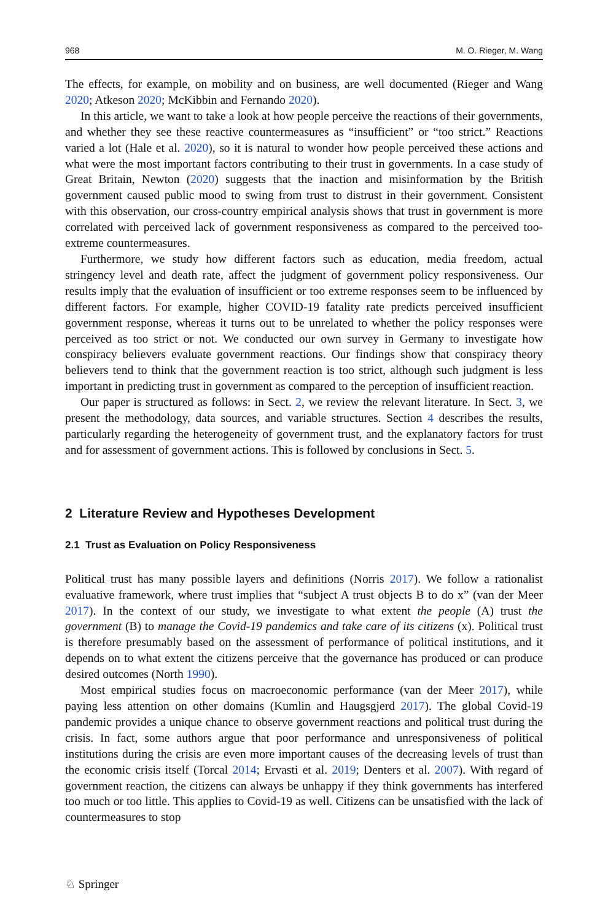968 M. O. Rieger, M. Wang
The effects, for example, on mobility and on business, are well documented (Rieger and Wang 2020; Atkeson 2020; McKibbin and Fernando 2020).
In this article, we want to take a look at how people perceive the reactions of their governments, and whether they see these reactive countermeasures as “insufficient” or “too strict.” Reactions varied a lot (Hale et al. 2020), so it is natural to wonder how people perceived these actions and what were the most important factors contributing to their trust in governments. In a case study of Great Britain, Newton (2020) suggests that the inaction and misinformation by the British government caused public mood to swing from trust to distrust in their government. Consistent with this observation, our cross-country empirical analysis shows that trust in government is more correlated with perceived lack of government responsiveness as compared to the perceived too-extreme countermeasures.
Furthermore, we study how different factors such as education, media freedom, actual stringency level and death rate, affect the judgment of government policy responsiveness. Our results imply that the evaluation of insufficient or too extreme responses seem to be influenced by different factors. For example, higher COVID-19 fatality rate predicts perceived insufficient government response, whereas it turns out to be unrelated to whether the policy responses were perceived as too strict or not. We conducted our own survey in Germany to investigate how conspiracy believers evaluate government reactions. Our findings show that conspiracy theory believers tend to think that the government reaction is too strict, although such judgment is less important in predicting trust in government as compared to the perception of insufficient reaction.
Our paper is structured as follows: in Sect. 2, we review the relevant literature. In Sect. 3, we present the methodology, data sources, and variable structures. Section 4 describes the results, particularly regarding the heterogeneity of government trust, and the explanatory factors for trust and for assessment of government actions. This is followed by conclusions in Sect. 5.
2 Literature Review and Hypotheses Development
2.1 Trust as Evaluation on Policy Responsiveness
Political trust has many possible layers and definitions (Norris 2017). We follow a rationalist evaluative framework, where trust implies that “subject A trust objects B to do x” (van der Meer 2017). In the context of our study, we investigate to what extent the people (A) trust the government (B) to manage the Covid-19 pandemics and take care of its citizens (x). Political trust is therefore presumably based on the assessment of performance of political institutions, and it depends on to what extent the citizens perceive that the governance has produced or can produce desired outcomes (North 1990).
Most empirical studies focus on macroeconomic performance (van der Meer 2017), while paying less attention on other domains (Kumlin and Haugsgjerd 2017). The global Covid-19 pandemic provides a unique chance to observe government reactions and political trust during the crisis. In fact, some authors argue that poor performance and unresponsiveness of political institutions during the crisis are even more important causes of the decreasing levels of trust than the economic crisis itself (Torcal 2014; Ervasti et al. 2019; Denters et al. 2007). With regard of government reaction, the citizens can always be unhappy if they think governments has interfered too much or too little. This applies to Covid-19 as well. Citizens can be unsatisfied with the lack of countermeasures to stop
♘ Springer